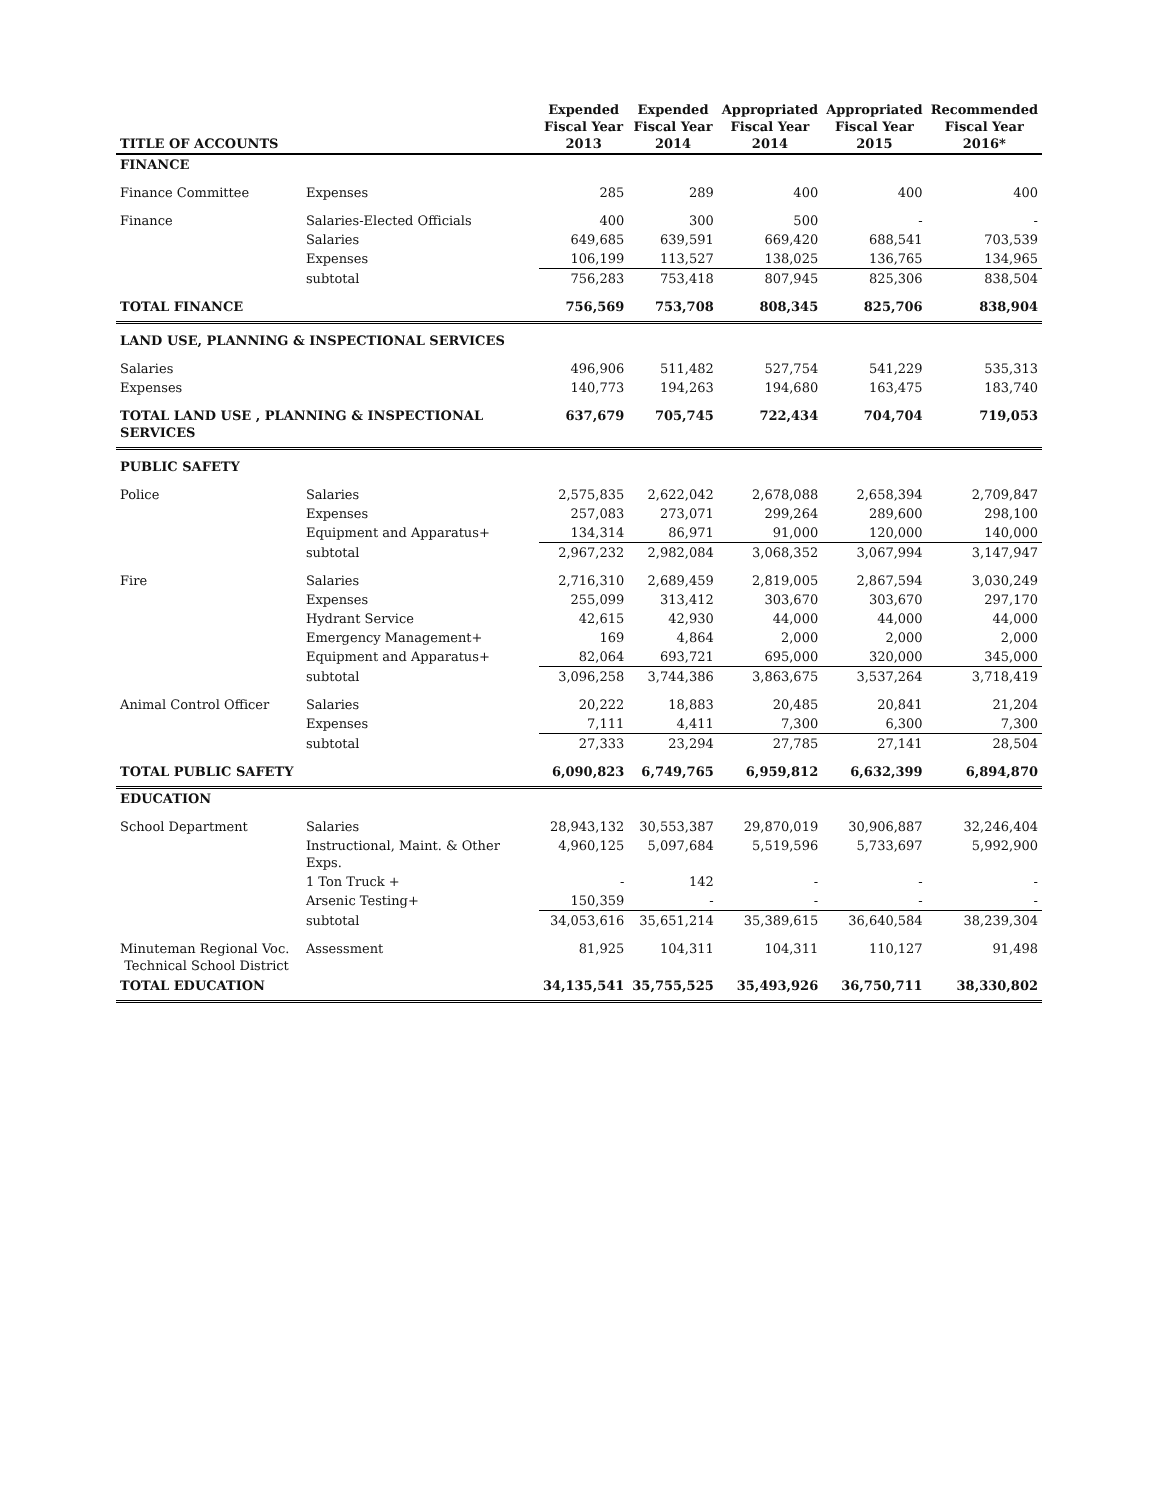| TITLE OF ACCOUNTS | | Expended Fiscal Year 2013 | Expended Fiscal Year 2014 | Appropriated Fiscal Year 2014 | Appropriated Fiscal Year 2015 | Recommended Fiscal Year 2016* |
| --- | --- | --- | --- | --- | --- | --- |
| FINANCE | | | | | | |
| Finance Committee | Expenses | 285 | 289 | 400 | 400 | 400 |
| Finance | Salaries-Elected Officials | 400 | 300 | 500 | - | - |
| | Salaries | 649,685 | 639,591 | 669,420 | 688,541 | 703,539 |
| | Expenses | 106,199 | 113,527 | 138,025 | 136,765 | 134,965 |
| | subtotal | 756,283 | 753,418 | 807,945 | 825,306 | 838,504 |
| TOTAL FINANCE | | 756,569 | 753,708 | 808,345 | 825,706 | 838,904 |
| LAND USE, PLANNING & INSPECTIONAL SERVICES | | | | | | |
| Salaries | | 496,906 | 511,482 | 527,754 | 541,229 | 535,313 |
| Expenses | | 140,773 | 194,263 | 194,680 | 163,475 | 183,740 |
| TOTAL LAND USE , PLANNING & INSPECTIONAL SERVICES | | 637,679 | 705,745 | 722,434 | 704,704 | 719,053 |
| PUBLIC SAFETY | | | | | | |
| Police | Salaries | 2,575,835 | 2,622,042 | 2,678,088 | 2,658,394 | 2,709,847 |
| | Expenses | 257,083 | 273,071 | 299,264 | 289,600 | 298,100 |
| | Equipment and Apparatus+ | 134,314 | 86,971 | 91,000 | 120,000 | 140,000 |
| | subtotal | 2,967,232 | 2,982,084 | 3,068,352 | 3,067,994 | 3,147,947 |
| Fire | Salaries | 2,716,310 | 2,689,459 | 2,819,005 | 2,867,594 | 3,030,249 |
| | Expenses | 255,099 | 313,412 | 303,670 | 303,670 | 297,170 |
| | Hydrant Service | 42,615 | 42,930 | 44,000 | 44,000 | 44,000 |
| | Emergency Management+ | 169 | 4,864 | 2,000 | 2,000 | 2,000 |
| | Equipment and Apparatus+ | 82,064 | 693,721 | 695,000 | 320,000 | 345,000 |
| | subtotal | 3,096,258 | 3,744,386 | 3,863,675 | 3,537,264 | 3,718,419 |
| Animal Control Officer | Salaries | 20,222 | 18,883 | 20,485 | 20,841 | 21,204 |
| | Expenses | 7,111 | 4,411 | 7,300 | 6,300 | 7,300 |
| | subtotal | 27,333 | 23,294 | 27,785 | 27,141 | 28,504 |
| TOTAL PUBLIC SAFETY | | 6,090,823 | 6,749,765 | 6,959,812 | 6,632,399 | 6,894,870 |
| EDUCATION | | | | | | |
| School Department | Salaries | 28,943,132 | 30,553,387 | 29,870,019 | 30,906,887 | 32,246,404 |
| | Instructional, Maint. & Other Exps. | 4,960,125 | 5,097,684 | 5,519,596 | 5,733,697 | 5,992,900 |
| | 1 Ton Truck + | - | 142 | - | - | - |
| | Arsenic Testing+ | 150,359 | - | - | - | - |
| | subtotal | 34,053,616 | 35,651,214 | 35,389,615 | 36,640,584 | 38,239,304 |
| Minuteman Regional Voc. Technical School District | Assessment | 81,925 | 104,311 | 104,311 | 110,127 | 91,498 |
| TOTAL EDUCATION | | 34,135,541 | 35,755,525 | 35,493,926 | 36,750,711 | 38,330,802 |